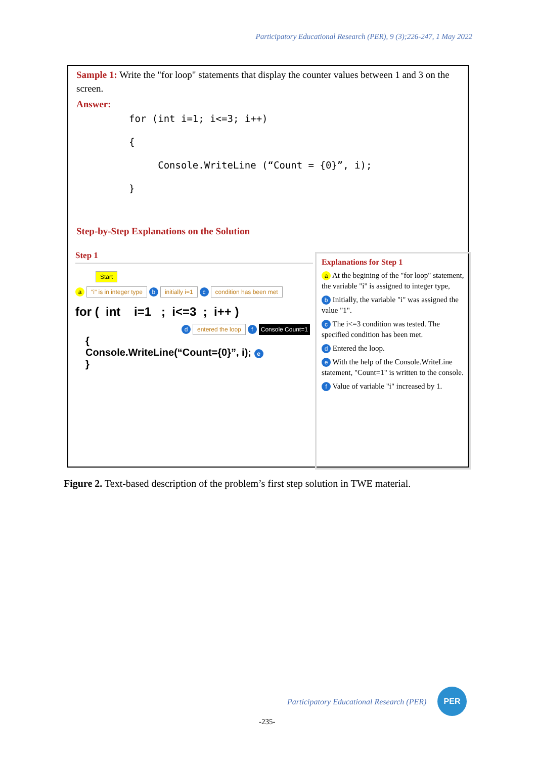Participatory Educational Research (PER), 9 (3);226-247, 1 May 2022
Sample 1: Write the "for loop" statements that display the counter values between 1 and 3 on the screen.
Answer:
for (int i=1; i<=3; i++)
{
Console.WriteLine (“Count = {0}”, i);
}
Step-by-Step Explanations on the Solution
Step 1
Start
a "i" is in integer type b initially i=1 c condition has been met
for ( int i=1 ; i<=3 ; i++ )
d entered the loop f Console Count=1
{
Console.WriteLine(“Count={0}”, i); e
}
Explanations for Step 1
a At the begining of the "for loop" statement, the variable "i" is assigned to integer type,
b Initially, the variable "i" was assigned the value "1".
c The i<=3 condition was tested. The specified condition has been met.
d Entered the loop.
e With the help of the Console.WriteLine statement, "Count=1" is written to the console.
f Value of variable "i" increased by 1.
Figure 2. Text-based description of the problem’s first step solution in TWE material.
Participatory Educational Research (PER)
PER
-235-